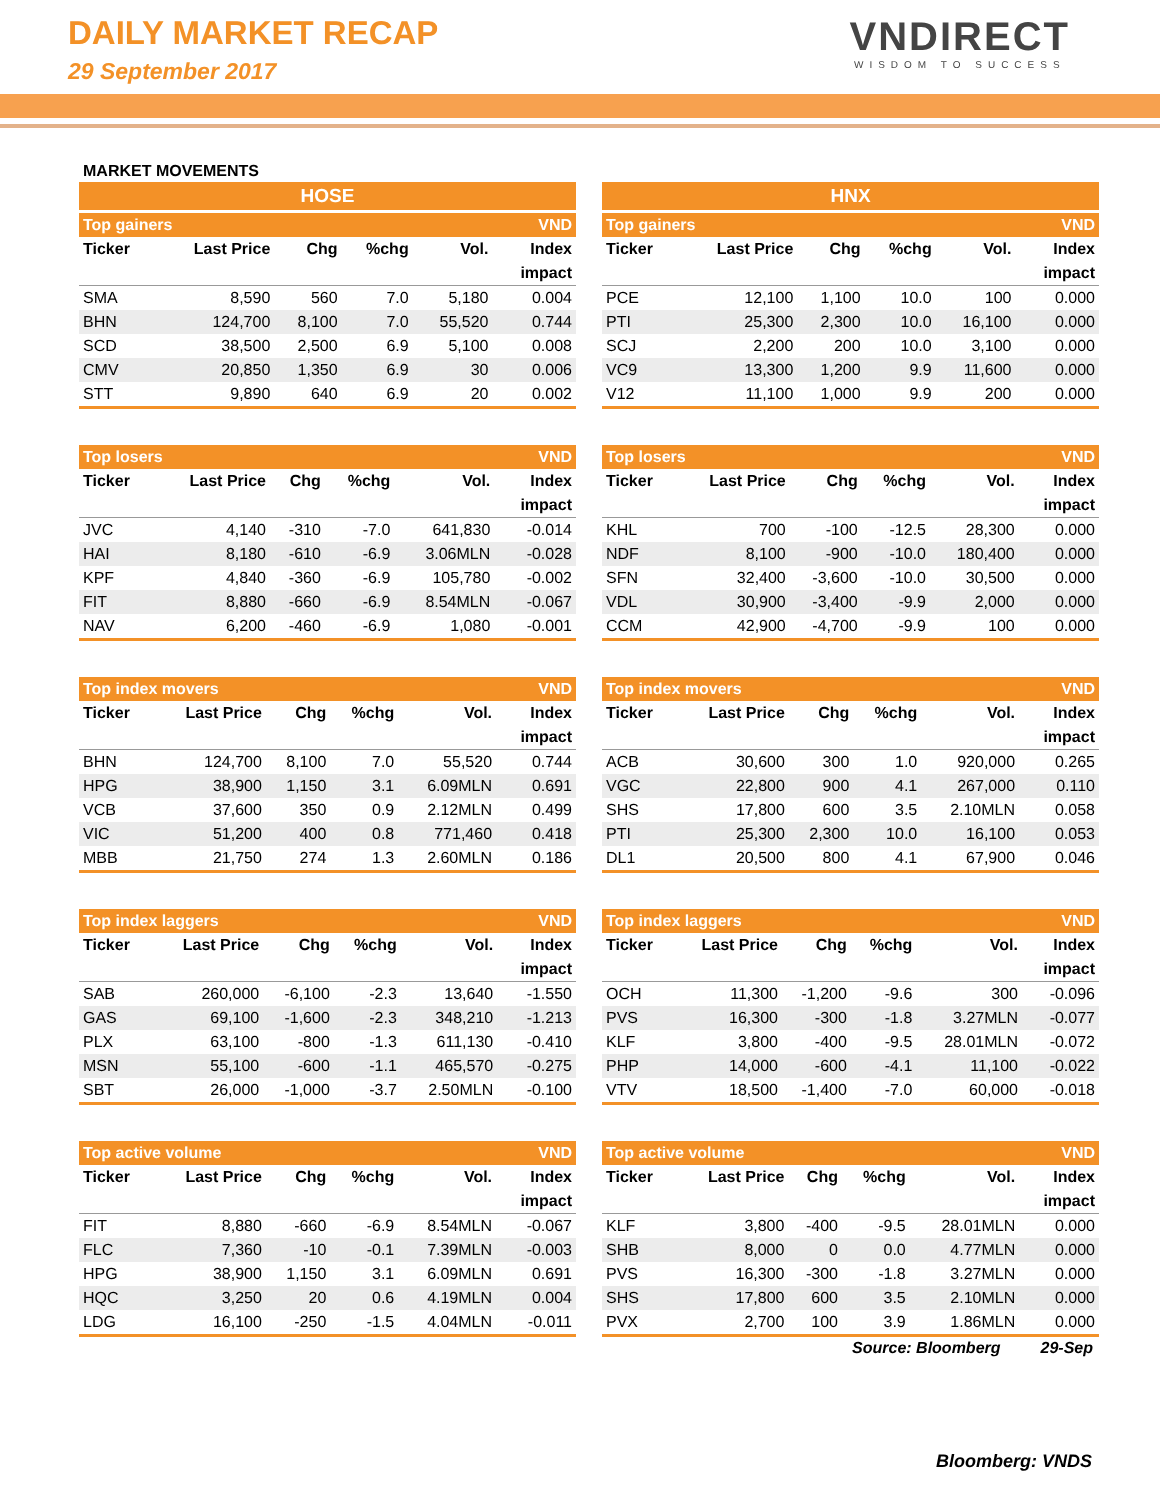DAILY MARKET RECAP
29 September 2017
VNDIRECT
WISDOM TO SUCCESS
MARKET MOVEMENTS
HOSE
| Top gainers | | | | | VND |
| Ticker | Last Price | Chg | %chg | Vol. | Index |
| | | | | | impact |
| SMA | 8,590 | 560 | 7.0 | 5,180 | 0.004 |
| BHN | 124,700 | 8,100 | 7.0 | 55,520 | 0.744 |
| SCD | 38,500 | 2,500 | 6.9 | 5,100 | 0.008 |
| CMV | 20,850 | 1,350 | 6.9 | 30 | 0.006 |
| STT | 9,890 | 640 | 6.9 | 20 | 0.002 |
| Top losers | | | | | VND |
| Ticker | Last Price | Chg | %chg | Vol. | Index |
| | | | | | impact |
| JVC | 4,140 | -310 | -7.0 | 641,830 | -0.014 |
| HAI | 8,180 | -610 | -6.9 | 3.06MLN | -0.028 |
| KPF | 4,840 | -360 | -6.9 | 105,780 | -0.002 |
| FIT | 8,880 | -660 | -6.9 | 8.54MLN | -0.067 |
| NAV | 6,200 | -460 | -6.9 | 1,080 | -0.001 |
| Top index movers | | | | | VND |
| Ticker | Last Price | Chg | %chg | Vol. | Index |
| | | | | | impact |
| BHN | 124,700 | 8,100 | 7.0 | 55,520 | 0.744 |
| HPG | 38,900 | 1,150 | 3.1 | 6.09MLN | 0.691 |
| VCB | 37,600 | 350 | 0.9 | 2.12MLN | 0.499 |
| VIC | 51,200 | 400 | 0.8 | 771,460 | 0.418 |
| MBB | 21,750 | 274 | 1.3 | 2.60MLN | 0.186 |
| Top index laggers | | | | | VND |
| Ticker | Last Price | Chg | %chg | Vol. | Index |
| | | | | | impact |
| SAB | 260,000 | -6,100 | -2.3 | 13,640 | -1.550 |
| GAS | 69,100 | -1,600 | -2.3 | 348,210 | -1.213 |
| PLX | 63,100 | -800 | -1.3 | 611,130 | -0.410 |
| MSN | 55,100 | -600 | -1.1 | 465,570 | -0.275 |
| SBT | 26,000 | -1,000 | -3.7 | 2.50MLN | -0.100 |
| Top active volume | | | | | VND |
| Ticker | Last Price | Chg | %chg | Vol. | Index |
| | | | | | impact |
| FIT | 8,880 | -660 | -6.9 | 8.54MLN | -0.067 |
| FLC | 7,360 | -10 | -0.1 | 7.39MLN | -0.003 |
| HPG | 38,900 | 1,150 | 3.1 | 6.09MLN | 0.691 |
| HQC | 3,250 | 20 | 0.6 | 4.19MLN | 0.004 |
| LDG | 16,100 | -250 | -1.5 | 4.04MLN | -0.011 |
HNX
| Top gainers | | | | | VND |
| Ticker | Last Price | Chg | %chg | Vol. | Index |
| | | | | | impact |
| PCE | 12,100 | 1,100 | 10.0 | 100 | 0.000 |
| PTI | 25,300 | 2,300 | 10.0 | 16,100 | 0.000 |
| SCJ | 2,200 | 200 | 10.0 | 3,100 | 0.000 |
| VC9 | 13,300 | 1,200 | 9.9 | 11,600 | 0.000 |
| V12 | 11,100 | 1,000 | 9.9 | 200 | 0.000 |
| Top losers | | | | | VND |
| Ticker | Last Price | Chg | %chg | Vol. | Index |
| | | | | | impact |
| KHL | 700 | -100 | -12.5 | 28,300 | 0.000 |
| NDF | 8,100 | -900 | -10.0 | 180,400 | 0.000 |
| SFN | 32,400 | -3,600 | -10.0 | 30,500 | 0.000 |
| VDL | 30,900 | -3,400 | -9.9 | 2,000 | 0.000 |
| CCM | 42,900 | -4,700 | -9.9 | 100 | 0.000 |
| Top index movers | | | | | VND |
| Ticker | Last Price | Chg | %chg | Vol. | Index |
| | | | | | impact |
| ACB | 30,600 | 300 | 1.0 | 920,000 | 0.265 |
| VGC | 22,800 | 900 | 4.1 | 267,000 | 0.110 |
| SHS | 17,800 | 600 | 3.5 | 2.10MLN | 0.058 |
| PTI | 25,300 | 2,300 | 10.0 | 16,100 | 0.053 |
| DL1 | 20,500 | 800 | 4.1 | 67,900 | 0.046 |
| Top index laggers | | | | | VND |
| Ticker | Last Price | Chg | %chg | Vol. | Index |
| | | | | | impact |
| OCH | 11,300 | -1,200 | -9.6 | 300 | -0.096 |
| PVS | 16,300 | -300 | -1.8 | 3.27MLN | -0.077 |
| KLF | 3,800 | -400 | -9.5 | 28.01MLN | -0.072 |
| PHP | 14,000 | -600 | -4.1 | 11,100 | -0.022 |
| VTV | 18,500 | -1,400 | -7.0 | 60,000 | -0.018 |
| Top active volume | | | | | VND |
| Ticker | Last Price | Chg | %chg | Vol. | Index |
| | | | | | impact |
| KLF | 3,800 | -400 | -9.5 | 28.01MLN | 0.000 |
| SHB | 8,000 | 0 | 0.0 | 4.77MLN | 0.000 |
| PVS | 16,300 | -300 | -1.8 | 3.27MLN | 0.000 |
| SHS | 17,800 | 600 | 3.5 | 2.10MLN | 0.000 |
| PVX | 2,700 | 100 | 3.9 | 1.86MLN | 0.000 |
Source: Bloomberg 29-Sep
Bloomberg: VNDS